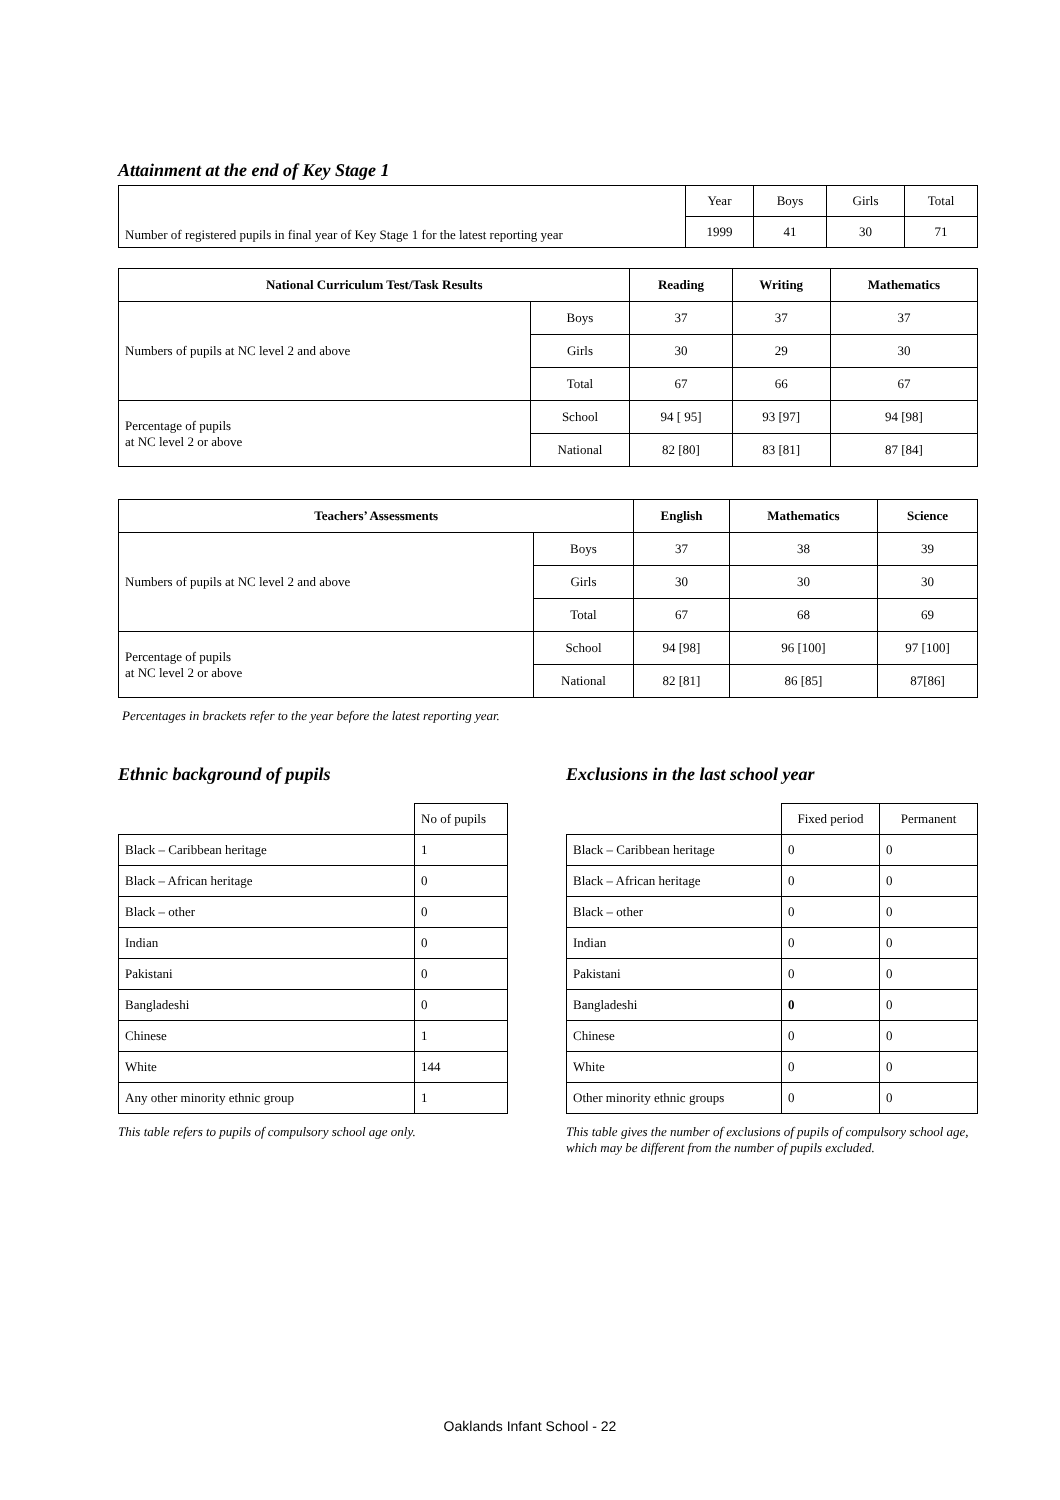Attainment at the end of Key Stage 1
| Number of registered pupils in final year of Key Stage 1 for the latest reporting year | Year | Boys | Girls | Total |
| | 1999 | 41 | 30 | 71 |
| National Curriculum Test/Task Results | | Reading | Writing | Mathematics |
| --- | --- | --- | --- | --- |
| Numbers of pupils at NC level 2 and above | Boys | 37 | 37 | 37 |
| | Girls | 30 | 29 | 30 |
| | Total | 67 | 66 | 67 |
| Percentage of pupils at NC level 2 or above | School | 94 [ 95] | 93 [97] | 94 [98] |
| | National | 82 [80] | 83 [81] | 87 [84] |
| Teachers’ Assessments | | English | Mathematics | Science |
| --- | --- | --- | --- | --- |
| Numbers of pupils at NC level 2 and above | Boys | 37 | 38 | 39 |
| | Girls | 30 | 30 | 30 |
| | Total | 67 | 68 | 69 |
| Percentage of pupils at NC level 2 or above | School | 94 [98] | 96 [100] | 97 [100] |
| | National | 82 [81] | 86 [85] | 87[86] |
Percentages in brackets refer to the year before the latest reporting year.
Ethnic background of pupils
| | No of pupils |
| Black – Caribbean heritage | 1 |
| Black – African heritage | 0 |
| Black – other | 0 |
| Indian | 0 |
| Pakistani | 0 |
| Bangladeshi | 0 |
| Chinese | 1 |
| White | 144 |
| Any other minority ethnic group | 1 |
This table refers to pupils of compulsory school age only.
Exclusions in the last school year
| | Fixed period | Permanent |
| Black – Caribbean heritage | 0 | 0 |
| Black – African heritage | 0 | 0 |
| Black – other | 0 | 0 |
| Indian | 0 | 0 |
| Pakistani | 0 | 0 |
| Bangladeshi | 0 | 0 |
| Chinese | 0 | 0 |
| White | 0 | 0 |
| Other minority ethnic groups | 0 | 0 |
This table gives the number of exclusions of pupils of compulsory school age, which may be different from the number of pupils excluded.
Oaklands Infant School - 22